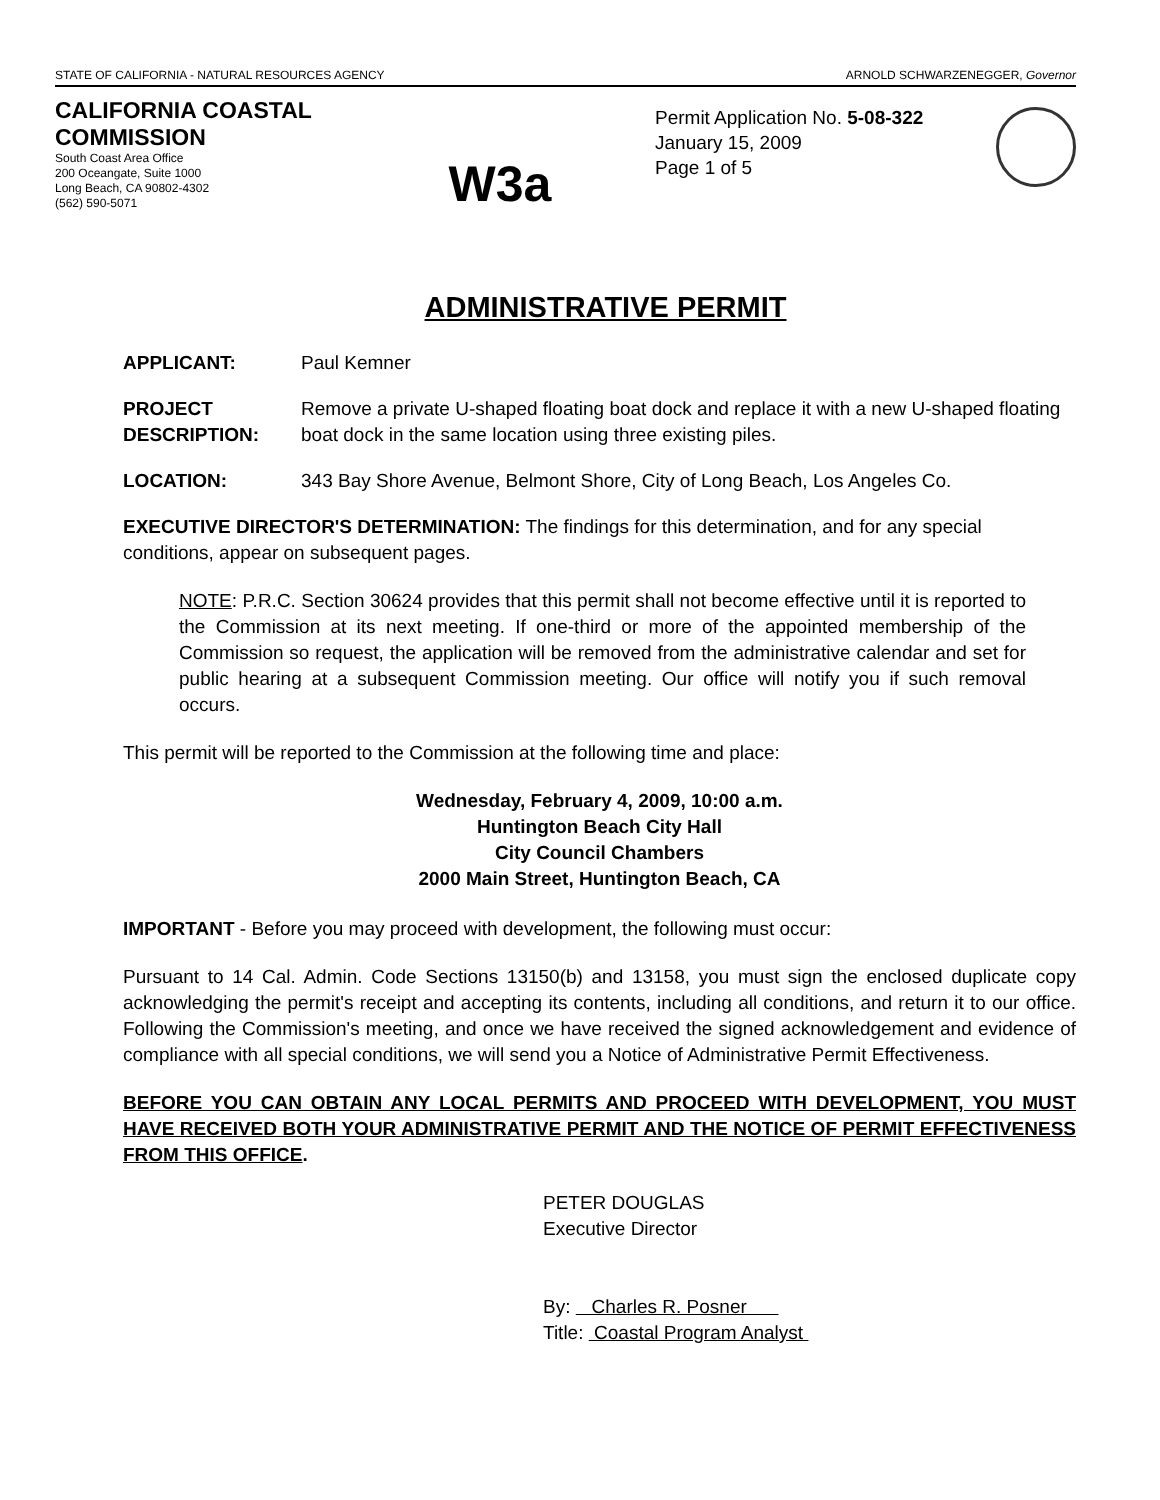STATE OF CALIFORNIA - NATURAL RESOURCES AGENCY ARNOLD SCHWARZENEGGER, Governor
CALIFORNIA COASTAL COMMISSION
South Coast Area Office
200 Oceangate, Suite 1000
Long Beach, CA 90802-4302
(562) 590-5071
W3a
Permit Application No. 5-08-322
January 15, 2009
Page 1 of 5
ADMINISTRATIVE PERMIT
APPLICANT: Paul Kemner
PROJECT DESCRIPTION:
Remove a private U-shaped floating boat dock and replace it with a new U-shaped floating boat dock in the same location using three existing piles.
LOCATION: 343 Bay Shore Avenue, Belmont Shore, City of Long Beach, Los Angeles Co.
EXECUTIVE DIRECTOR'S DETERMINATION: The findings for this determination, and for any special conditions, appear on subsequent pages.
NOTE: P.R.C. Section 30624 provides that this permit shall not become effective until it is reported to the Commission at its next meeting. If one-third or more of the appointed membership of the Commission so request, the application will be removed from the administrative calendar and set for public hearing at a subsequent Commission meeting. Our office will notify you if such removal occurs.
This permit will be reported to the Commission at the following time and place:
Wednesday, February 4, 2009, 10:00 a.m.
Huntington Beach City Hall
City Council Chambers
2000 Main Street, Huntington Beach, CA
IMPORTANT - Before you may proceed with development, the following must occur:
Pursuant to 14 Cal. Admin. Code Sections 13150(b) and 13158, you must sign the enclosed duplicate copy acknowledging the permit's receipt and accepting its contents, including all conditions, and return it to our office. Following the Commission's meeting, and once we have received the signed acknowledgement and evidence of compliance with all special conditions, we will send you a Notice of Administrative Permit Effectiveness.
BEFORE YOU CAN OBTAIN ANY LOCAL PERMITS AND PROCEED WITH DEVELOPMENT, YOU MUST HAVE RECEIVED BOTH YOUR ADMINISTRATIVE PERMIT AND THE NOTICE OF PERMIT EFFECTIVENESS FROM THIS OFFICE.
PETER DOUGLAS
Executive Director
By: Charles R. Posner
Title: Coastal Program Analyst